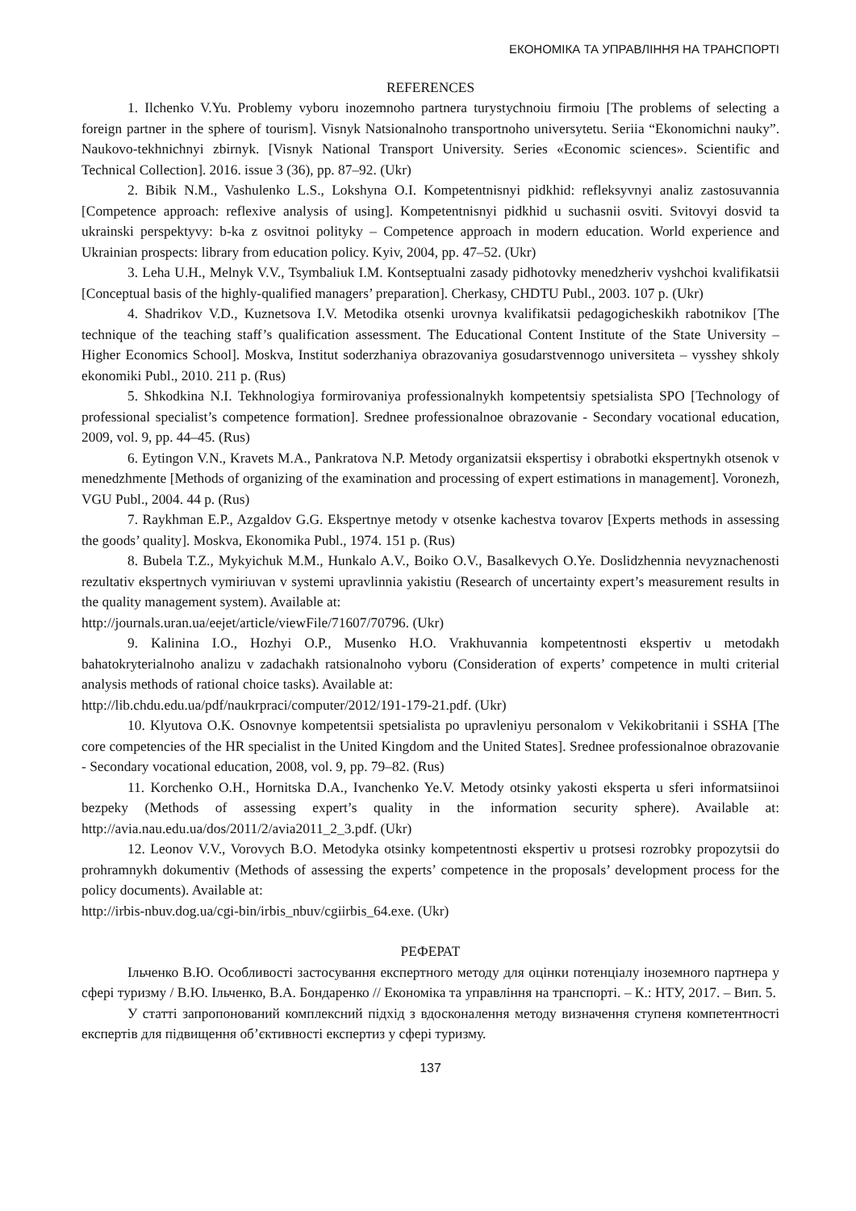ЕКОНОМІКА ТА УПРАВЛІННЯ НА ТРАНСПОРТІ
REFERENCES
1. Ilchenko V.Yu. Problemy vyboru inozemnoho partnera turystychnoiu firmoiu [The problems of selecting a foreign partner in the sphere of tourism]. Visnyk Natsionalnoho transportnoho universytetu. Seriia “Ekonomichni nauky”. Naukovo-tekhnichnyi zbirnyk. [Visnyk National Transport University. Series «Economic sciences». Scientific and Technical Collection]. 2016. issue 3 (36), pp. 87–92. (Ukr)
2. Bibik N.M., Vashulenko L.S., Lokshyna O.I. Kompetentnisnyi pidkhid: refleksyvnyi analiz zastosuvannia [Competence approach: reflexive analysis of using]. Kompetentnisnyi pidkhid u suchasnii osviti. Svitovyi dosvid ta ukrainski perspektyvy: b-ka z osvitnoi polityky – Competence approach in modern education. World experience and Ukrainian prospects: library from education policy. Kyiv, 2004, pp. 47–52. (Ukr)
3. Leha U.H., Melnyk V.V., Tsymbaliuk I.M. Kontseptualni zasady pidhotovky menedzheriv vyshchoi kvalifikatsii [Conceptual basis of the highly-qualified managers’ preparation]. Cherkasy, CHDTU Publ., 2003. 107 p. (Ukr)
4. Shadrikov V.D., Kuznetsova I.V. Metodika otsenki urovnya kvalifikatsii pedagogicheskikh rabotnikov [The technique of the teaching staff’s qualification assessment. The Educational Content Institute of the State University – Higher Economics School]. Moskva, Institut soderzhaniya obrazovaniya gosudarstvennogo universiteta – vysshey shkoly ekonomiki Publ., 2010. 211 p. (Rus)
5. Shkodkina N.I. Tekhnologiya formirovaniya professionalnykh kompetentsiy spetsialista SPO [Technology of professional specialist’s competence formation]. Srednee professionalnoe obrazovanie - Secondary vocational education, 2009, vol. 9, pp. 44–45. (Rus)
6. Eytingon V.N., Kravets M.A., Pankratova N.P. Metody organizatsii ekspertisy i obrabotki ekspertnykh otsenok v menedzhmente [Methods of organizing of the examination and processing of expert estimations in management]. Voronezh, VGU Publ., 2004. 44 p. (Rus)
7. Raykhman E.P., Azgaldov G.G. Ekspertnye metody v otsenke kachestva tovarov [Experts methods in assessing the goods’ quality]. Moskva, Ekonomika Publ., 1974. 151 p. (Rus)
8. Bubela T.Z., Mykyichuk M.M., Hunkalo A.V., Boiko O.V., Basalkevych O.Ye. Doslidzhennia nevyznachenosti rezultativ ekspertnych vymiriuvan v systemi upravlinnia yakistiu (Research of uncertainty expert’s measurement results in the quality management system). Available at:
http://journals.uran.ua/eejet/article/viewFile/71607/70796. (Ukr)
9. Kalinina I.O., Hozhyi O.P., Musenko H.O. Vrakhuvannia kompetentnosti ekspertiv u metodakh bahatokryterialnoho analizu v zadachakh ratsionalnoho vyboru (Consideration of experts’ competence in multi criterial analysis methods of rational choice tasks). Available at:
http://lib.chdu.edu.ua/pdf/naukrpraci/computer/2012/191-179-21.pdf. (Ukr)
10. Klyutova O.K. Osnovnye kompetentsii spetsialista po upravleniyu personalom v Vekikobritanii i SSHA [The core competencies of the HR specialist in the United Kingdom and the United States]. Srednee professionalnoe obrazovanie - Secondary vocational education, 2008, vol. 9, pp. 79–82. (Rus)
11. Korchenko O.H., Hornitska D.A., Ivanchenko Ye.V. Metody otsinky yakosti eksperta u sferi informatsiinoi bezpeky (Methods of assessing expert’s quality in the information security sphere). Available at: http://avia.nau.edu.ua/dos/2011/2/avia2011_2_3.pdf. (Ukr)
12. Leonov V.V., Vorovych B.O. Metodyka otsinky kompetentnosti ekspertiv u protsesi rozrobky propozytsii do prohramnykh dokumentiv (Methods of assessing the experts’ competence in the proposals’ development process for the policy documents). Available at:
http://irbis-nbuv.dog.ua/cgi-bin/irbis_nbuv/cgiirbis_64.exe. (Ukr)
РЕФЕРАТ
Ільченко В.Ю. Особливості застосування експертного методу для оцінки потенціалу іноземного партнера у сфері туризму / В.Ю. Ільченко, В.А. Бондаренко // Економіка та управління на транспорті. – К.: НТУ, 2017. – Вип. 5.
У статті запропонований комплексний підхід з вдосконалення методу визначення ступеня компетентності експертів для підвищення об’єктивності експертиз у сфері туризму.
137